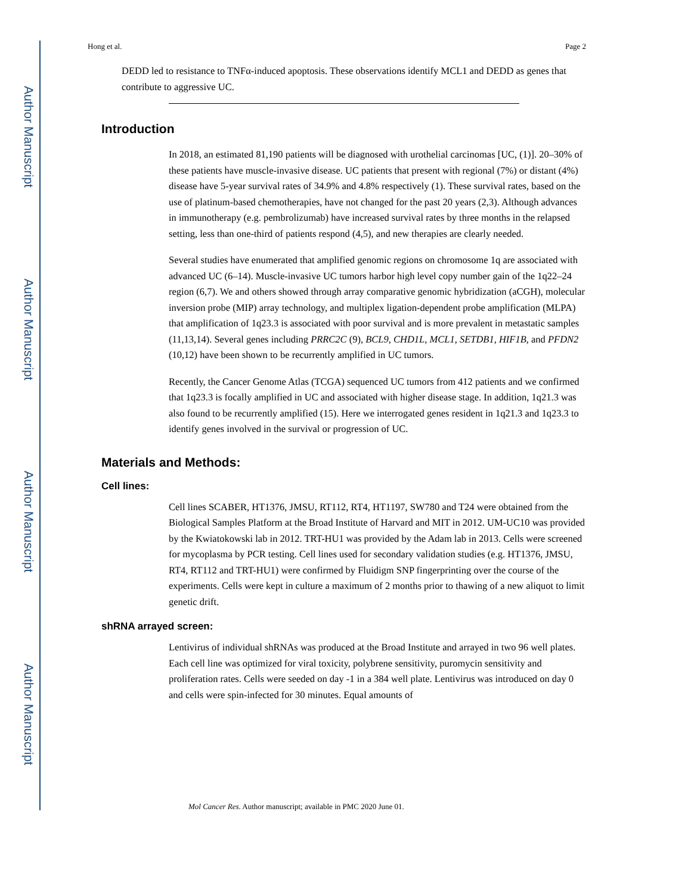Author Manuscript
Author Manuscript
Author Manuscript
Author Manuscript
Hong et al. Page 2
DEDD led to resistance to TNFα-induced apoptosis. These observations identify MCL1 and DEDD as genes that contribute to aggressive UC.
Introduction
In 2018, an estimated 81,190 patients will be diagnosed with urothelial carcinomas [UC, (1)]. 20–30% of these patients have muscle-invasive disease. UC patients that present with regional (7%) or distant (4%) disease have 5-year survival rates of 34.9% and 4.8% respectively (1). These survival rates, based on the use of platinum-based chemotherapies, have not changed for the past 20 years (2,3). Although advances in immunotherapy (e.g. pembrolizumab) have increased survival rates by three months in the relapsed setting, less than one-third of patients respond (4,5), and new therapies are clearly needed.
Several studies have enumerated that amplified genomic regions on chromosome 1q are associated with advanced UC (6–14). Muscle-invasive UC tumors harbor high level copy number gain of the 1q22–24 region (6,7). We and others showed through array comparative genomic hybridization (aCGH), molecular inversion probe (MIP) array technology, and multiplex ligation-dependent probe amplification (MLPA) that amplification of 1q23.3 is associated with poor survival and is more prevalent in metastatic samples (11,13,14). Several genes including PRRC2C (9), BCL9, CHD1L, MCL1, SETDB1, HIF1B, and PFDN2 (10,12) have been shown to be recurrently amplified in UC tumors.
Recently, the Cancer Genome Atlas (TCGA) sequenced UC tumors from 412 patients and we confirmed that 1q23.3 is focally amplified in UC and associated with higher disease stage. In addition, 1q21.3 was also found to be recurrently amplified (15). Here we interrogated genes resident in 1q21.3 and 1q23.3 to identify genes involved in the survival or progression of UC.
Materials and Methods:
Cell lines:
Cell lines SCABER, HT1376, JMSU, RT112, RT4, HT1197, SW780 and T24 were obtained from the Biological Samples Platform at the Broad Institute of Harvard and MIT in 2012. UM-UC10 was provided by the Kwiatokowski lab in 2012. TRT-HU1 was provided by the Adam lab in 2013. Cells were screened for mycoplasma by PCR testing. Cell lines used for secondary validation studies (e.g. HT1376, JMSU, RT4, RT112 and TRT-HU1) were confirmed by Fluidigm SNP fingerprinting over the course of the experiments. Cells were kept in culture a maximum of 2 months prior to thawing of a new aliquot to limit genetic drift.
shRNA arrayed screen:
Lentivirus of individual shRNAs was produced at the Broad Institute and arrayed in two 96 well plates. Each cell line was optimized for viral toxicity, polybrene sensitivity, puromycin sensitivity and proliferation rates. Cells were seeded on day -1 in a 384 well plate. Lentivirus was introduced on day 0 and cells were spin-infected for 30 minutes. Equal amounts of
Mol Cancer Res. Author manuscript; available in PMC 2020 June 01.